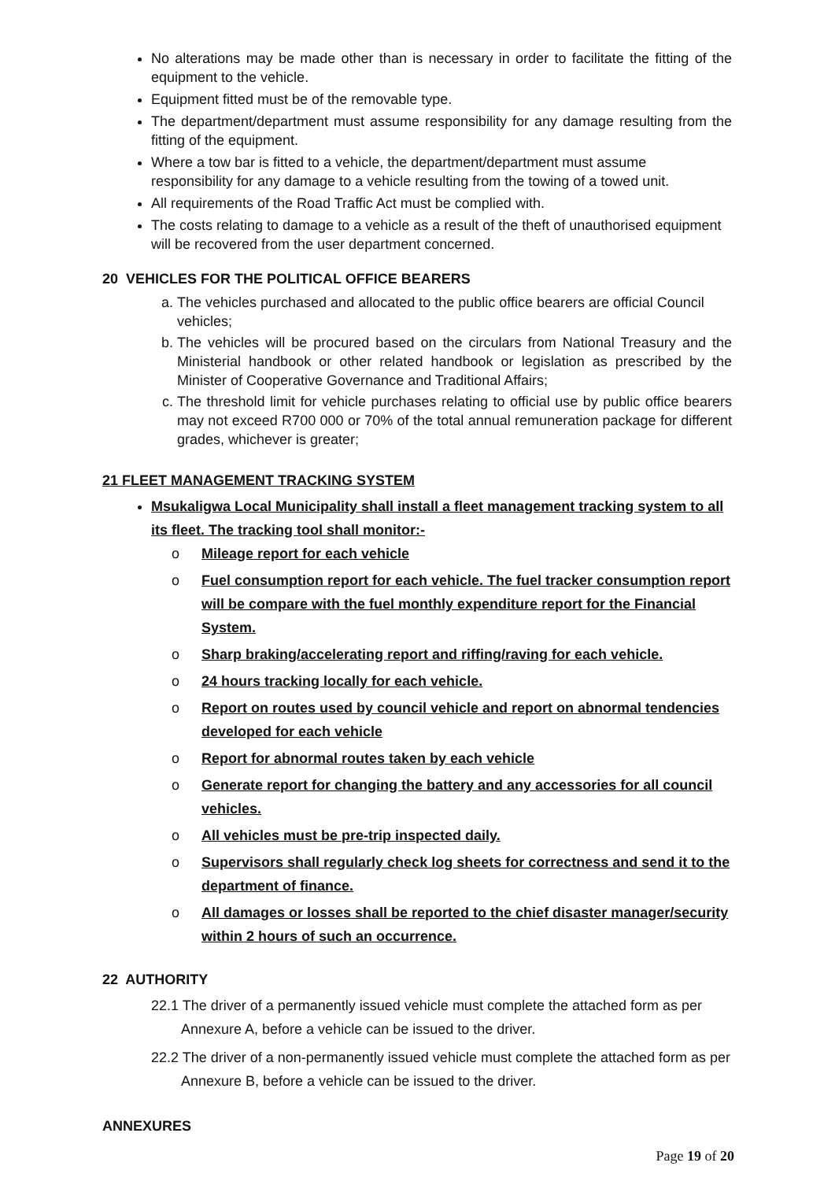No alterations may be made other than is necessary in order to facilitate the fitting of the equipment to the vehicle.
Equipment fitted must be of the removable type.
The department/department must assume responsibility for any damage resulting from the fitting of the equipment.
Where a tow bar is fitted to a vehicle, the department/department must assume responsibility for any damage to a vehicle resulting from the towing of a towed unit.
All requirements of the Road Traffic Act must be complied with.
The costs relating to damage to a vehicle as a result of the theft of unauthorised equipment will be recovered from the user department concerned.
20 VEHICLES FOR THE POLITICAL OFFICE BEARERS
a. The vehicles purchased and allocated to the public office bearers are official Council vehicles;
b. The vehicles will be procured based on the circulars from National Treasury and the Ministerial handbook or other related handbook or legislation as prescribed by the Minister of Cooperative Governance and Traditional Affairs;
c. The threshold limit for vehicle purchases relating to official use by public office bearers may not exceed R700 000 or 70% of the total annual remuneration package for different grades, whichever is greater;
21 FLEET MANAGEMENT TRACKING SYSTEM
Msukaligwa Local Municipality shall install a fleet management tracking system to all its fleet. The tracking tool shall monitor:-
o Mileage report for each vehicle
o Fuel consumption report for each vehicle. The fuel tracker consumption report will be compare with the fuel monthly expenditure report for the Financial System.
o Sharp braking/accelerating report and riffing/raving for each vehicle.
o 24 hours tracking locally for each vehicle.
o Report on routes used by council vehicle and report on abnormal tendencies developed for each vehicle
o Report for abnormal routes taken by each vehicle
o Generate report for changing the battery and any accessories for all council vehicles.
o All vehicles must be pre-trip inspected daily.
o Supervisors shall regularly check log sheets for correctness and send it to the department of finance.
o All damages or losses shall be reported to the chief disaster manager/security within 2 hours of such an occurrence.
22 AUTHORITY
22.1 The driver of a permanently issued vehicle must complete the attached form as per Annexure A, before a vehicle can be issued to the driver.
22.2 The driver of a non-permanently issued vehicle must complete the attached form as per Annexure B, before a vehicle can be issued to the driver.
ANNEXURES
Page 19 of 20